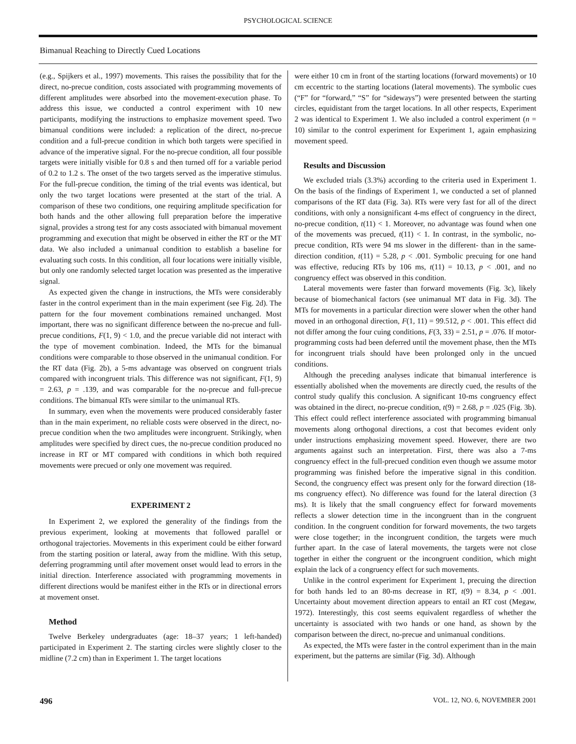PSYCHOLOGICAL SCIENCE
Bimanual Reaching to Directly Cued Locations
(e.g., Spijkers et al., 1997) movements. This raises the possibility that for the direct, no-precue condition, costs associated with programming movements of different amplitudes were absorbed into the movement-execution phase. To address this issue, we conducted a control experiment with 10 new participants, modifying the instructions to emphasize movement speed. Two bimanual conditions were included: a replication of the direct, no-precue condition and a full-precue condition in which both targets were specified in advance of the imperative signal. For the no-precue condition, all four possible targets were initially visible for 0.8 s and then turned off for a variable period of 0.2 to 1.2 s. The onset of the two targets served as the imperative stimulus. For the full-precue condition, the timing of the trial events was identical, but only the two target locations were presented at the start of the trial. A comparison of these two conditions, one requiring amplitude specification for both hands and the other allowing full preparation before the imperative signal, provides a strong test for any costs associated with bimanual movement programming and execution that might be observed in either the RT or the MT data. We also included a unimanual condition to establish a baseline for evaluating such costs. In this condition, all four locations were initially visible, but only one randomly selected target location was presented as the imperative signal.
As expected given the change in instructions, the MTs were considerably faster in the control experiment than in the main experiment (see Fig. 2d). The pattern for the four movement combinations remained unchanged. Most important, there was no significant difference between the no-precue and full-precue conditions, F(1, 9) < 1.0, and the precue variable did not interact with the type of movement combination. Indeed, the MTs for the bimanual conditions were comparable to those observed in the unimanual condition. For the RT data (Fig. 2b), a 5-ms advantage was observed on congruent trials compared with incongruent trials. This difference was not significant, F(1, 9) = 2.63, p = .139, and was comparable for the no-precue and full-precue conditions. The bimanual RTs were similar to the unimanual RTs.
In summary, even when the movements were produced considerably faster than in the main experiment, no reliable costs were observed in the direct, no-precue condition when the two amplitudes were incongruent. Strikingly, when amplitudes were specified by direct cues, the no-precue condition produced no increase in RT or MT compared with conditions in which both required movements were precued or only one movement was required.
EXPERIMENT 2
In Experiment 2, we explored the generality of the findings from the previous experiment, looking at movements that followed parallel or orthogonal trajectories. Movements in this experiment could be either forward from the starting position or lateral, away from the midline. With this setup, deferring programming until after movement onset would lead to errors in the initial direction. Interference associated with programming movements in different directions would be manifest either in the RTs or in directional errors at movement onset.
Method
Twelve Berkeley undergraduates (age: 18–37 years; 1 left-handed) participated in Experiment 2. The starting circles were slightly closer to the midline (7.2 cm) than in Experiment 1. The target locations
were either 10 cm in front of the starting locations (forward movements) or 10 cm eccentric to the starting locations (lateral movements). The symbolic cues (“F” for “forward,” “S” for “sideways”) were presented between the starting circles, equidistant from the target locations. In all other respects, Experiment 2 was identical to Experiment 1. We also included a control experiment (n = 10) similar to the control experiment for Experiment 1, again emphasizing movement speed.
Results and Discussion
We excluded trials (3.3%) according to the criteria used in Experiment 1. On the basis of the findings of Experiment 1, we conducted a set of planned comparisons of the RT data (Fig. 3a). RTs were very fast for all of the direct conditions, with only a nonsignificant 4-ms effect of congruency in the direct, no-precue condition, t(11) < 1. Moreover, no advantage was found when one of the movements was precued, t(11) < 1. In contrast, in the symbolic, no-precue condition, RTs were 94 ms slower in the different- than in the same-direction condition, t(11) = 5.28, p < .001. Symbolic precuing for one hand was effective, reducing RTs by 106 ms, t(11) = 10.13, p < .001, and no congruency effect was observed in this condition.
Lateral movements were faster than forward movements (Fig. 3c), likely because of biomechanical factors (see unimanual MT data in Fig. 3d). The MTs for movements in a particular direction were slower when the other hand moved in an orthogonal direction, F(1, 11) = 99.512, p < .001. This effect did not differ among the four cuing conditions, F(3, 33) = 2.51, p = .076. If motor-programming costs had been deferred until the movement phase, then the MTs for incongruent trials should have been prolonged only in the uncued conditions.
Although the preceding analyses indicate that bimanual interference is essentially abolished when the movements are directly cued, the results of the control study qualify this conclusion. A significant 10-ms congruency effect was obtained in the direct, no-precue condition, t(9) = 2.68, p = .025 (Fig. 3b). This effect could reflect interference associated with programming bimanual movements along orthogonal directions, a cost that becomes evident only under instructions emphasizing movement speed. However, there are two arguments against such an interpretation. First, there was also a 7-ms congruency effect in the full-precued condition even though we assume motor programming was finished before the imperative signal in this condition. Second, the congruency effect was present only for the forward direction (18-ms congruency effect). No difference was found for the lateral direction (3 ms). It is likely that the small congruency effect for forward movements reflects a slower detection time in the incongruent than in the congruent condition. In the congruent condition for forward movements, the two targets were close together; in the incongruent condition, the targets were much further apart. In the case of lateral movements, the targets were not close together in either the congruent or the incongruent condition, which might explain the lack of a congruency effect for such movements.
Unlike in the control experiment for Experiment 1, precuing the direction for both hands led to an 80-ms decrease in RT, t(9) = 8.34, p < .001. Uncertainty about movement direction appears to entail an RT cost (Megaw, 1972). Interestingly, this cost seems equivalent regardless of whether the uncertainty is associated with two hands or one hand, as shown by the comparison between the direct, no-precue and unimanual conditions.
As expected, the MTs were faster in the control experiment than in the main experiment, but the patterns are similar (Fig. 3d). Although
496 VOL. 12, NO. 6, NOVEMBER 2001